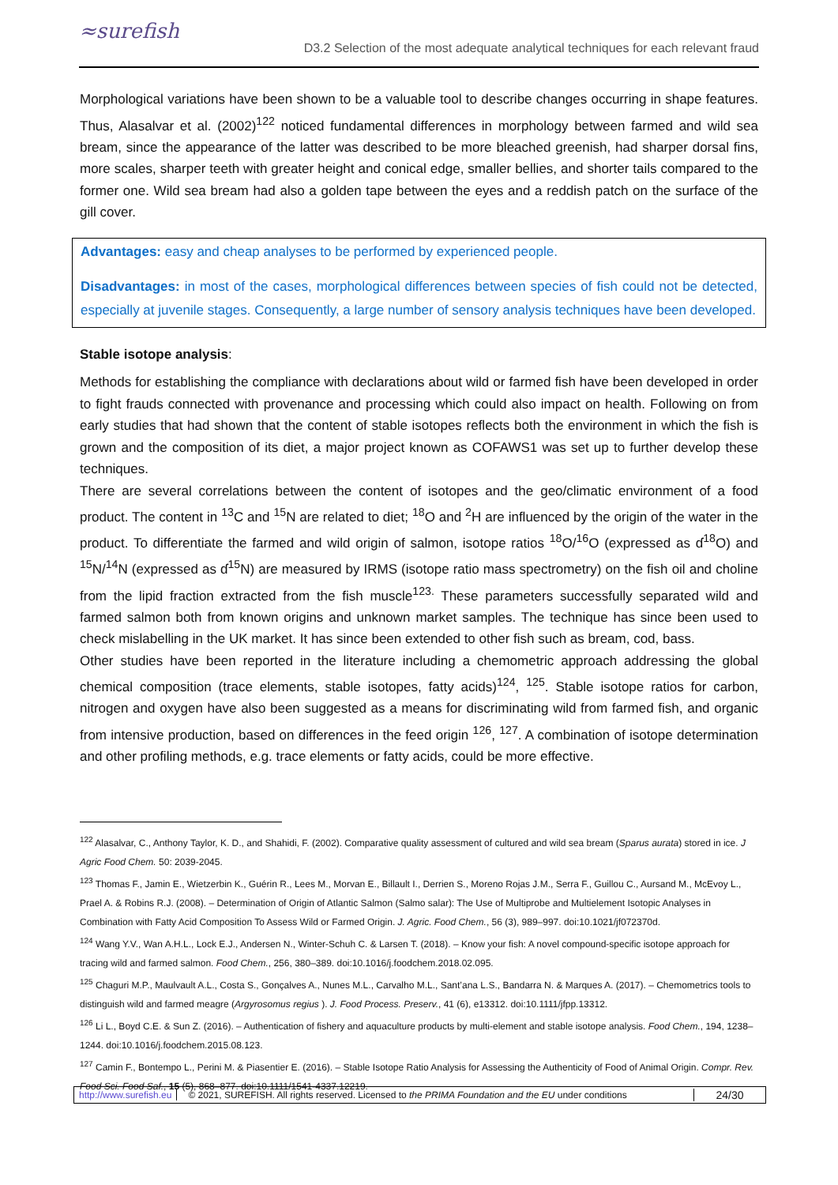≈surefish
D3.2 Selection of the most adequate analytical techniques for each relevant fraud
Morphological variations have been shown to be a valuable tool to describe changes occurring in shape features. Thus, Alasalvar et al. (2002)<sup>122</sup> noticed fundamental differences in morphology between farmed and wild sea bream, since the appearance of the latter was described to be more bleached greenish, had sharper dorsal fins, more scales, sharper teeth with greater height and conical edge, smaller bellies, and shorter tails compared to the former one. Wild sea bream had also a golden tape between the eyes and a reddish patch on the surface of the gill cover.
Advantages: easy and cheap analyses to be performed by experienced people.
Disadvantages: in most of the cases, morphological differences between species of fish could not be detected, especially at juvenile stages. Consequently, a large number of sensory analysis techniques have been developed.
Stable isotope analysis:
Methods for establishing the compliance with declarations about wild or farmed fish have been developed in order to fight frauds connected with provenance and processing which could also impact on health. Following on from early studies that had shown that the content of stable isotopes reflects both the environment in which the fish is grown and the composition of its diet, a major project known as COFAWS1 was set up to further develop these techniques.
There are several correlations between the content of isotopes and the geo/climatic environment of a food product. The content in <sup>13</sup>C and <sup>15</sup>N are related to diet; <sup>18</sup>O and <sup>2</sup>H are influenced by the origin of the water in the product. To differentiate the farmed and wild origin of salmon, isotope ratios <sup>18</sup>O/<sup>16</sup>O (expressed as ɗ<sup>18</sup>O) and <sup>15</sup>N/<sup>14</sup>N (expressed as ɗ<sup>15</sup>N) are measured by IRMS (isotope ratio mass spectrometry) on the fish oil and choline from the lipid fraction extracted from the fish muscle<sup>123.</sup> These parameters successfully separated wild and farmed salmon both from known origins and unknown market samples. The technique has since been used to check mislabelling in the UK market. It has since been extended to other fish such as bream, cod, bass.
Other studies have been reported in the literature including a chemometric approach addressing the global chemical composition (trace elements, stable isotopes, fatty acids)<sup>124</sup>, <sup>125</sup>. Stable isotope ratios for carbon, nitrogen and oxygen have also been suggested as a means for discriminating wild from farmed fish, and organic from intensive production, based on differences in the feed origin <sup>126</sup>, <sup>127</sup>. A combination of isotope determination and other profiling methods, e.g. trace elements or fatty acids, could be more effective.
<sup>122</sup> Alasalvar, C., Anthony Taylor, K. D., and Shahidi, F. (2002). Comparative quality assessment of cultured and wild sea bream (Sparus aurata) stored in ice. J Agric Food Chem. 50: 2039-2045.
<sup>123</sup> Thomas F., Jamin E., Wietzerbin K., Guérin R., Lees M., Morvan E., Billault I., Derrien S., Moreno Rojas J.M., Serra F., Guillou C., Aursand M., McEvoy L., Prael A. & Robins R.J. (2008). – Determination of Origin of Atlantic Salmon (Salmo salar): The Use of Multiprobe and Multielement Isotopic Analyses in Combination with Fatty Acid Composition To Assess Wild or Farmed Origin. J. Agric. Food Chem., 56 (3), 989–997. doi:10.1021/jf072370d.
<sup>124</sup> Wang Y.V., Wan A.H.L., Lock E.J., Andersen N., Winter-Schuh C. & Larsen T. (2018). – Know your fish: A novel compound-specific isotope approach for tracing wild and farmed salmon. Food Chem., 256, 380–389. doi:10.1016/j.foodchem.2018.02.095.
<sup>125</sup> Chaguri M.P., Maulvault A.L., Costa S., Gonçalves A., Nunes M.L., Carvalho M.L., Sant’ana L.S., Bandarra N. & Marques A. (2017). – Chemometrics tools to distinguish wild and farmed meagre (Argyrosomus regius ). J. Food Process. Preserv., 41 (6), e13312. doi:10.1111/jfpp.13312.
<sup>126</sup> Li L., Boyd C.E. & Sun Z. (2016). – Authentication of fishery and aquaculture products by multi-element and stable isotope analysis. Food Chem., 194, 1238–1244. doi:10.1016/j.foodchem.2015.08.123.
<sup>127</sup> Camin F., Bontempo L., Perini M. & Piasentier E. (2016). – Stable Isotope Ratio Analysis for Assessing the Authenticity of Food of Animal Origin. Compr. Rev. Food Sci. Food Saf., 15 (5), 868–877. doi:10.1111/1541-4337.12219.
http://www.surefish.eu © 2021, SUREFISH. All rights reserved. Licensed to the PRIMA Foundation and the EU under conditions 24/30